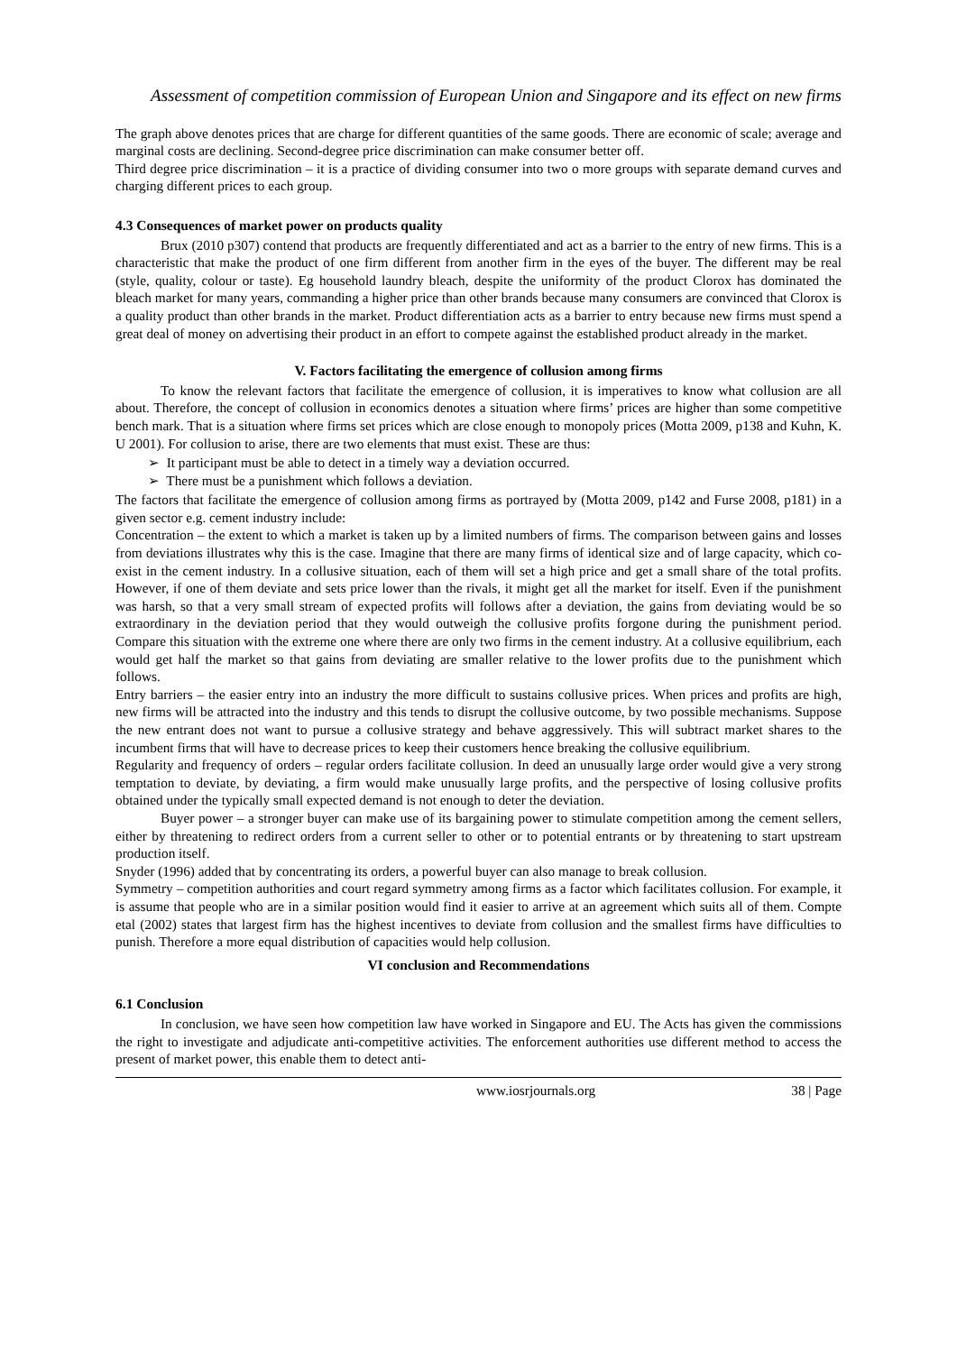Assessment of competition commission of European Union and Singapore and its effect on new firms
The graph above denotes prices that are charge for different quantities of the same goods. There are economic of scale; average and marginal costs are declining. Second-degree price discrimination can make consumer better off.
Third degree price discrimination – it is a practice of dividing consumer into two o more groups with separate demand curves and charging different prices to each group.
4.3 Consequences of market power on products quality
Brux (2010 p307) contend that products are frequently differentiated and act as a barrier to the entry of new firms. This is a characteristic that make the product of one firm different from another firm in the eyes of the buyer. The different may be real (style, quality, colour or taste). Eg household laundry bleach, despite the uniformity of the product Clorox has dominated the bleach market for many years, commanding a higher price than other brands because many consumers are convinced that Clorox is a quality product than other brands in the market. Product differentiation acts as a barrier to entry because new firms must spend a great deal of money on advertising their product in an effort to compete against the established product already in the market.
V. Factors facilitating the emergence of collusion among firms
To know the relevant factors that facilitate the emergence of collusion, it is imperatives to know what collusion are all about. Therefore, the concept of collusion in economics denotes a situation where firms’ prices are higher than some competitive bench mark. That is a situation where firms set prices which are close enough to monopoly prices (Motta 2009, p138 and Kuhn, K. U 2001). For collusion to arise, there are two elements that must exist. These are thus:
➢ It participant must be able to detect in a timely way a deviation occurred.
➢ There must be a punishment which follows a deviation.
The factors that facilitate the emergence of collusion among firms as portrayed by (Motta 2009, p142 and Furse 2008, p181) in a given sector e.g. cement industry include:
Concentration – the extent to which a market is taken up by a limited numbers of firms. The comparison between gains and losses from deviations illustrates why this is the case. Imagine that there are many firms of identical size and of large capacity, which co-exist in the cement industry. In a collusive situation, each of them will set a high price and get a small share of the total profits. However, if one of them deviate and sets price lower than the rivals, it might get all the market for itself. Even if the punishment was harsh, so that a very small stream of expected profits will follows after a deviation, the gains from deviating would be so extraordinary in the deviation period that they would outweigh the collusive profits forgone during the punishment period. Compare this situation with the extreme one where there are only two firms in the cement industry. At a collusive equilibrium, each would get half the market so that gains from deviating are smaller relative to the lower profits due to the punishment which follows.
Entry barriers – the easier entry into an industry the more difficult to sustains collusive prices. When prices and profits are high, new firms will be attracted into the industry and this tends to disrupt the collusive outcome, by two possible mechanisms. Suppose the new entrant does not want to pursue a collusive strategy and behave aggressively. This will subtract market shares to the incumbent firms that will have to decrease prices to keep their customers hence breaking the collusive equilibrium.
Regularity and frequency of orders – regular orders facilitate collusion. In deed an unusually large order would give a very strong temptation to deviate, by deviating, a firm would make unusually large profits, and the perspective of losing collusive profits obtained under the typically small expected demand is not enough to deter the deviation.
Buyer power – a stronger buyer can make use of its bargaining power to stimulate competition among the cement sellers, either by threatening to redirect orders from a current seller to other or to potential entrants or by threatening to start upstream production itself.
Snyder (1996) added that by concentrating its orders, a powerful buyer can also manage to break collusion.
Symmetry – competition authorities and court regard symmetry among firms as a factor which facilitates collusion. For example, it is assume that people who are in a similar position would find it easier to arrive at an agreement which suits all of them. Compte etal (2002) states that largest firm has the highest incentives to deviate from collusion and the smallest firms have difficulties to punish. Therefore a more equal distribution of capacities would help collusion.
VI conclusion and Recommendations
6.1 Conclusion
In conclusion, we have seen how competition law have worked in Singapore and EU. The Acts has given the commissions the right to investigate and adjudicate anti-competitive activities. The enforcement authorities use different method to access the present of market power, this enable them to detect anti-
www.iosrjournals.org 38 | Page